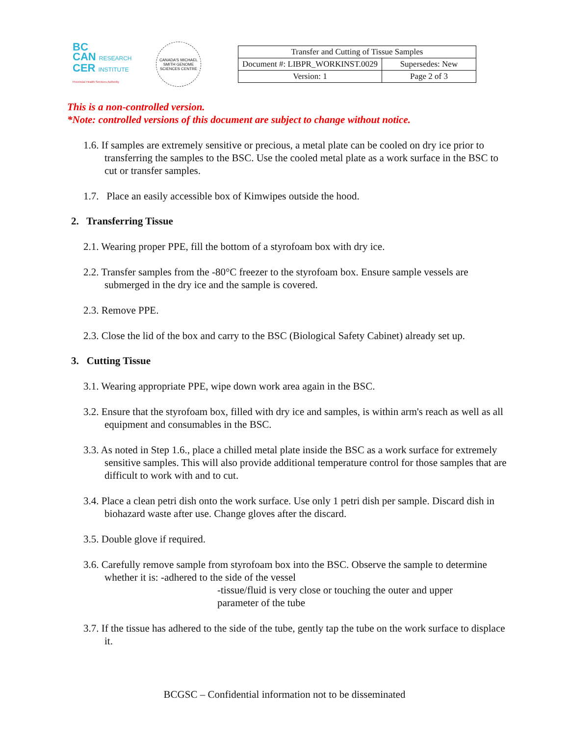BC
CAN RESEARCH
CER INSTITUTE
Provincial Health Services Authority
CANADA'S MICHAEL SMITH GENOME SCIENCES CENTRE
| Transfer and Cutting of Tissue Samples | |
| Document #: LIBPR_WORKINST.0029 | Supersedes: New |
| Version: 1 | Page 2 of 3 |
This is a non-controlled version.
*Note: controlled versions of this document are subject to change without notice.
1.6. If samples are extremely sensitive or precious, a metal plate can be cooled on dry ice prior to transferring the samples to the BSC. Use the cooled metal plate as a work surface in the BSC to cut or transfer samples.
1.7. Place an easily accessible box of Kimwipes outside the hood.
2. Transferring Tissue
2.1. Wearing proper PPE, fill the bottom of a styrofoam box with dry ice.
2.2. Transfer samples from the -80°C freezer to the styrofoam box. Ensure sample vessels are submerged in the dry ice and the sample is covered.
2.3. Remove PPE.
2.3. Close the lid of the box and carry to the BSC (Biological Safety Cabinet) already set up.
3. Cutting Tissue
3.1. Wearing appropriate PPE, wipe down work area again in the BSC.
3.2. Ensure that the styrofoam box, filled with dry ice and samples, is within arm's reach as well as all equipment and consumables in the BSC.
3.3. As noted in Step 1.6., place a chilled metal plate inside the BSC as a work surface for extremely sensitive samples. This will also provide additional temperature control for those samples that are difficult to work with and to cut.
3.4. Place a clean petri dish onto the work surface. Use only 1 petri dish per sample. Discard dish in biohazard waste after use. Change gloves after the discard.
3.5. Double glove if required.
3.6. Carefully remove sample from styrofoam box into the BSC. Observe the sample to determine whether it is: -adhered to the side of the vessel
-tissue/fluid is very close or touching the outer and upper
parameter of the tube
3.7. If the tissue has adhered to the side of the tube, gently tap the tube on the work surface to displace it.
BCGSC – Confidential information not to be disseminated